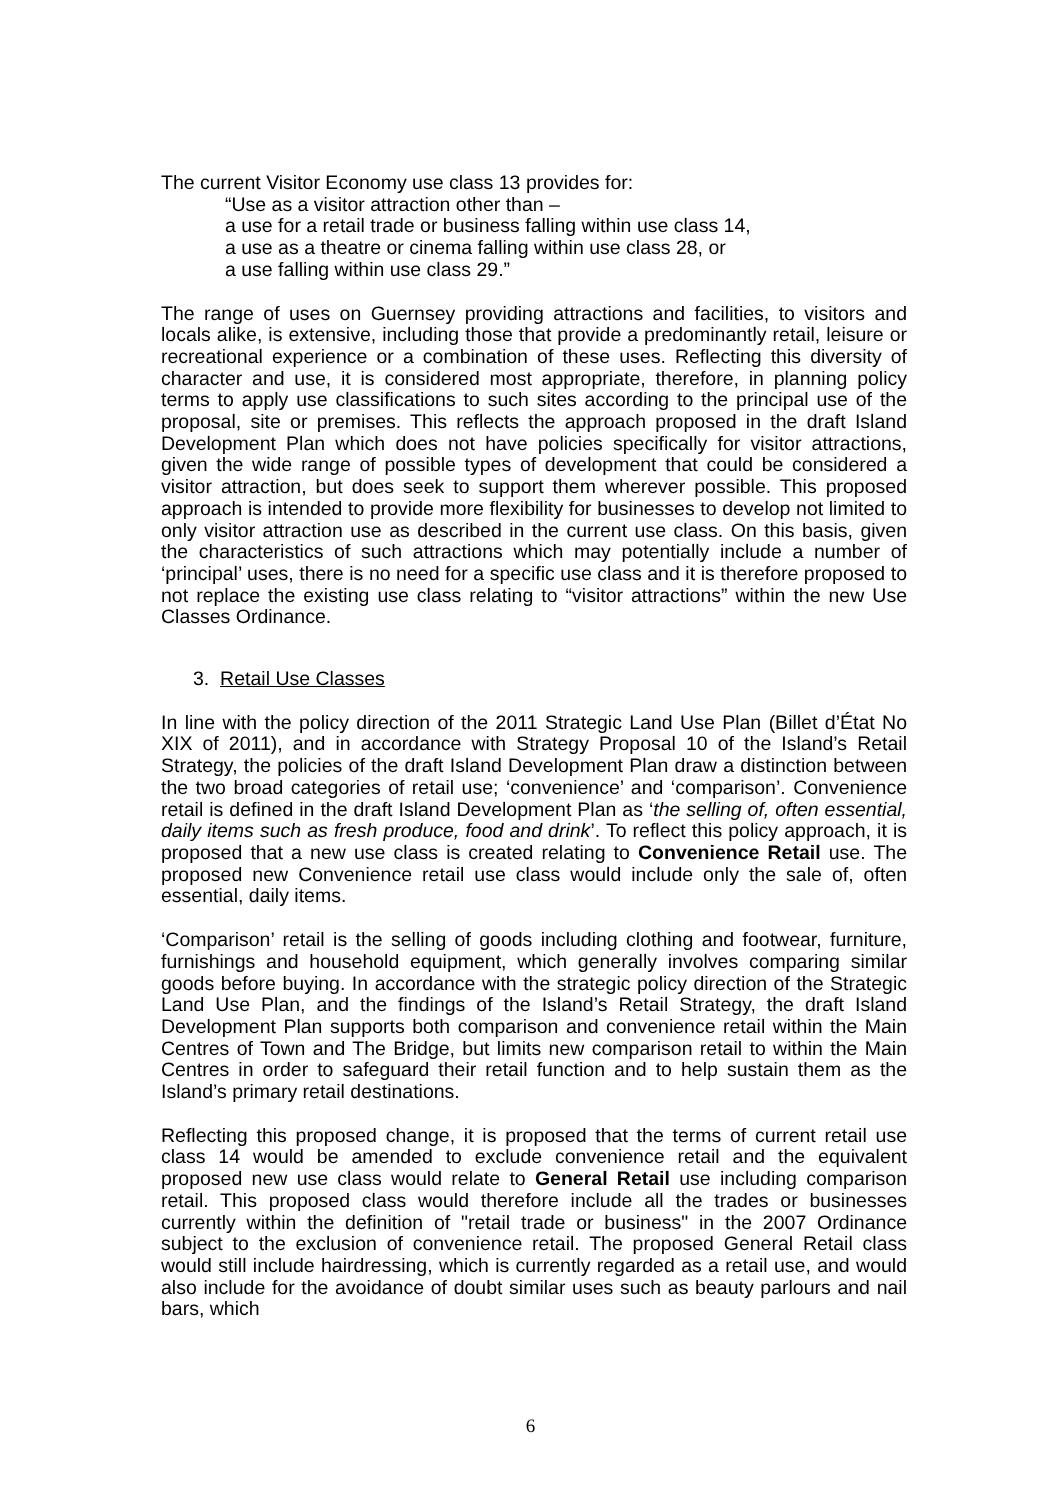The current Visitor Economy use class 13 provides for:
“Use as a visitor attraction other than –
a use for a retail trade or business falling within use class 14,
a use as a theatre or cinema falling within use class 28, or
a use falling within use class 29.”
The range of uses on Guernsey providing attractions and facilities, to visitors and locals alike, is extensive, including those that provide a predominantly retail, leisure or recreational experience or a combination of these uses. Reflecting this diversity of character and use, it is considered most appropriate, therefore, in planning policy terms to apply use classifications to such sites according to the principal use of the proposal, site or premises. This reflects the approach proposed in the draft Island Development Plan which does not have policies specifically for visitor attractions, given the wide range of possible types of development that could be considered a visitor attraction, but does seek to support them wherever possible. This proposed approach is intended to provide more flexibility for businesses to develop not limited to only visitor attraction use as described in the current use class. On this basis, given the characteristics of such attractions which may potentially include a number of ‘principal’ uses, there is no need for a specific use class and it is therefore proposed to not replace the existing use class relating to “visitor attractions” within the new Use Classes Ordinance.
3. Retail Use Classes
In line with the policy direction of the 2011 Strategic Land Use Plan (Billet d’État No XIX of 2011), and in accordance with Strategy Proposal 10 of the Island’s Retail Strategy, the policies of the draft Island Development Plan draw a distinction between the two broad categories of retail use; ‘convenience’ and ‘comparison’. Convenience retail is defined in the draft Island Development Plan as ‘the selling of, often essential, daily items such as fresh produce, food and drink’. To reflect this policy approach, it is proposed that a new use class is created relating to Convenience Retail use. The proposed new Convenience retail use class would include only the sale of, often essential, daily items.
‘Comparison’ retail is the selling of goods including clothing and footwear, furniture, furnishings and household equipment, which generally involves comparing similar goods before buying. In accordance with the strategic policy direction of the Strategic Land Use Plan, and the findings of the Island’s Retail Strategy, the draft Island Development Plan supports both comparison and convenience retail within the Main Centres of Town and The Bridge, but limits new comparison retail to within the Main Centres in order to safeguard their retail function and to help sustain them as the Island’s primary retail destinations.
Reflecting this proposed change, it is proposed that the terms of current retail use class 14 would be amended to exclude convenience retail and the equivalent proposed new use class would relate to General Retail use including comparison retail. This proposed class would therefore include all the trades or businesses currently within the definition of "retail trade or business" in the 2007 Ordinance subject to the exclusion of convenience retail. The proposed General Retail class would still include hairdressing, which is currently regarded as a retail use, and would also include for the avoidance of doubt similar uses such as beauty parlours and nail bars, which
6